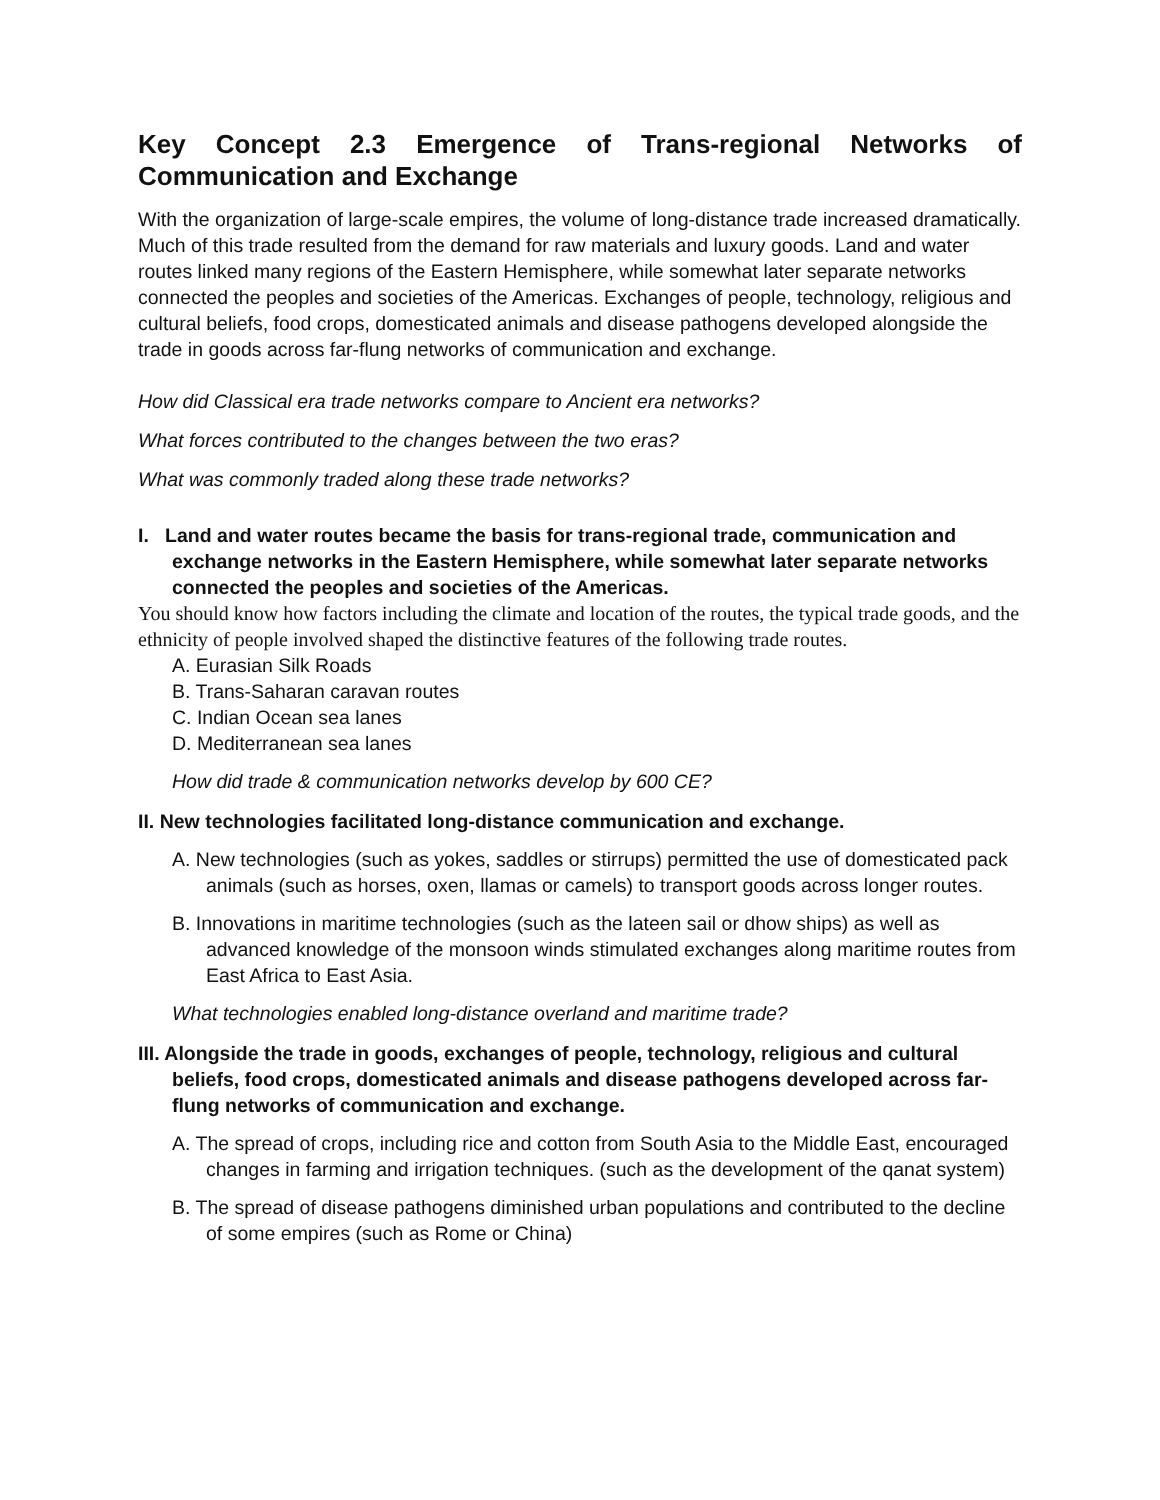Key Concept 2.3 Emergence of Trans-regional Networks of Communication and Exchange
With the organization of large-scale empires, the volume of long-distance trade increased dramatically. Much of this trade resulted from the demand for raw materials and luxury goods. Land and water routes linked many regions of the Eastern Hemisphere, while somewhat later separate networks connected the peoples and societies of the Americas. Exchanges of people, technology, religious and cultural beliefs, food crops, domesticated animals and disease pathogens developed alongside the trade in goods across far-flung networks of communication and exchange.
How did Classical era trade networks compare to Ancient era networks?
What forces contributed to the changes between the two eras?
What was commonly traded along these trade networks?
I. Land and water routes became the basis for trans-regional trade, communication and exchange networks in the Eastern Hemisphere, while somewhat later separate networks connected the peoples and societies of the Americas.
You should know how factors including the climate and location of the routes, the typical trade goods, and the ethnicity of people involved shaped the distinctive features of the following trade routes.
A. Eurasian Silk Roads
B. Trans-Saharan caravan routes
C. Indian Ocean sea lanes
D. Mediterranean sea lanes
How did trade & communication networks develop by 600 CE?
II. New technologies facilitated long-distance communication and exchange.
A. New technologies (such as yokes, saddles or stirrups) permitted the use of domesticated pack animals (such as horses, oxen, llamas or camels) to transport goods across longer routes.
B. Innovations in maritime technologies (such as the lateen sail or dhow ships) as well as advanced knowledge of the monsoon winds stimulated exchanges along maritime routes from East Africa to East Asia.
What technologies enabled long-distance overland and maritime trade?
III. Alongside the trade in goods, exchanges of people, technology, religious and cultural beliefs, food crops, domesticated animals and disease pathogens developed across far-flung networks of communication and exchange.
A. The spread of crops, including rice and cotton from South Asia to the Middle East, encouraged changes in farming and irrigation techniques. (such as the development of the qanat system)
B. The spread of disease pathogens diminished urban populations and contributed to the decline of some empires (such as Rome or China)